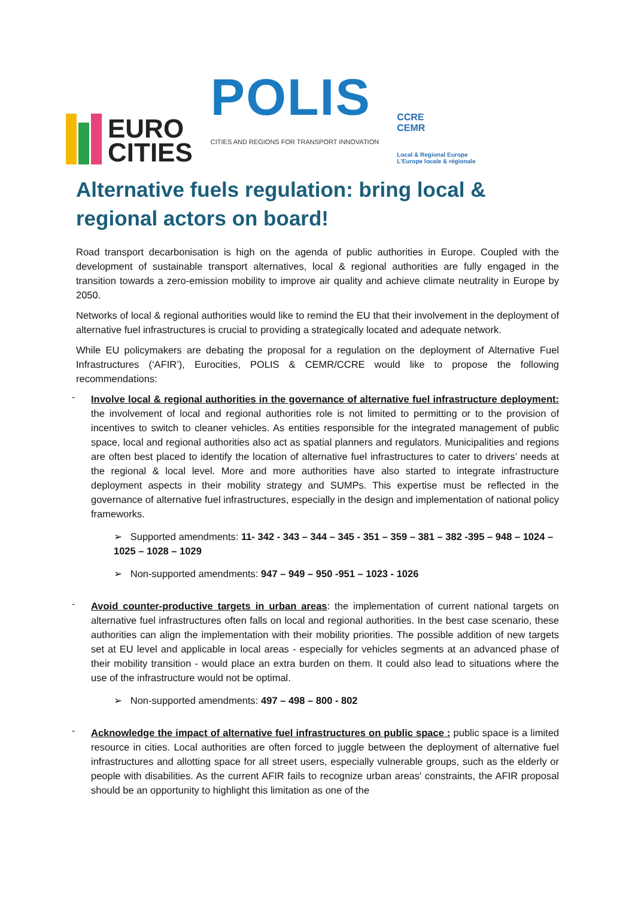EURO
CITIES
POLIS
CITIES AND REGIONS FOR TRANSPORT INNOVATION
CCRE
CEMR
Local & Regional Europe
L'Europe locale & régionale
Alternative fuels regulation: bring local & regional actors on board!
Road transport decarbonisation is high on the agenda of public authorities in Europe. Coupled with the development of sustainable transport alternatives, local & regional authorities are fully engaged in the transition towards a zero-emission mobility to improve air quality and achieve climate neutrality in Europe by 2050.
Networks of local & regional authorities would like to remind the EU that their involvement in the deployment of alternative fuel infrastructures is crucial to providing a strategically located and adequate network.
While EU policymakers are debating the proposal for a regulation on the deployment of Alternative Fuel Infrastructures (‘AFIR’), Eurocities, POLIS & CEMR/CCRE would like to propose the following recommendations:
-
Involve local & regional authorities in the governance of alternative fuel infrastructure deployment: the involvement of local and regional authorities role is not limited to permitting or to the provision of incentives to switch to cleaner vehicles. As entities responsible for the integrated management of public space, local and regional authorities also act as spatial planners and regulators. Municipalities and regions are often best placed to identify the location of alternative fuel infrastructures to cater to drivers’ needs at the regional & local level. More and more authorities have also started to integrate infrastructure deployment aspects in their mobility strategy and SUMPs. This expertise must be reflected in the governance of alternative fuel infrastructures, especially in the design and implementation of national policy frameworks.
➢ Supported amendments: 11- 342 - 343 – 344 – 345 - 351 – 359 – 381 – 382 -395 – 948 – 1024 – 1025 – 1028 – 1029
➢ Non-supported amendments: 947 – 949 – 950 -951 – 1023 - 1026
-
Avoid counter-productive targets in urban areas: the implementation of current national targets on alternative fuel infrastructures often falls on local and regional authorities. In the best case scenario, these authorities can align the implementation with their mobility priorities. The possible addition of new targets set at EU level and applicable in local areas - especially for vehicles segments at an advanced phase of their mobility transition - would place an extra burden on them. It could also lead to situations where the use of the infrastructure would not be optimal.
➢ Non-supported amendments: 497 – 498 – 800 - 802
-
Acknowledge the impact of alternative fuel infrastructures on public space : public space is a limited resource in cities. Local authorities are often forced to juggle between the deployment of alternative fuel infrastructures and allotting space for all street users, especially vulnerable groups, such as the elderly or people with disabilities. As the current AFIR fails to recognize urban areas' constraints, the AFIR proposal should be an opportunity to highlight this limitation as one of the